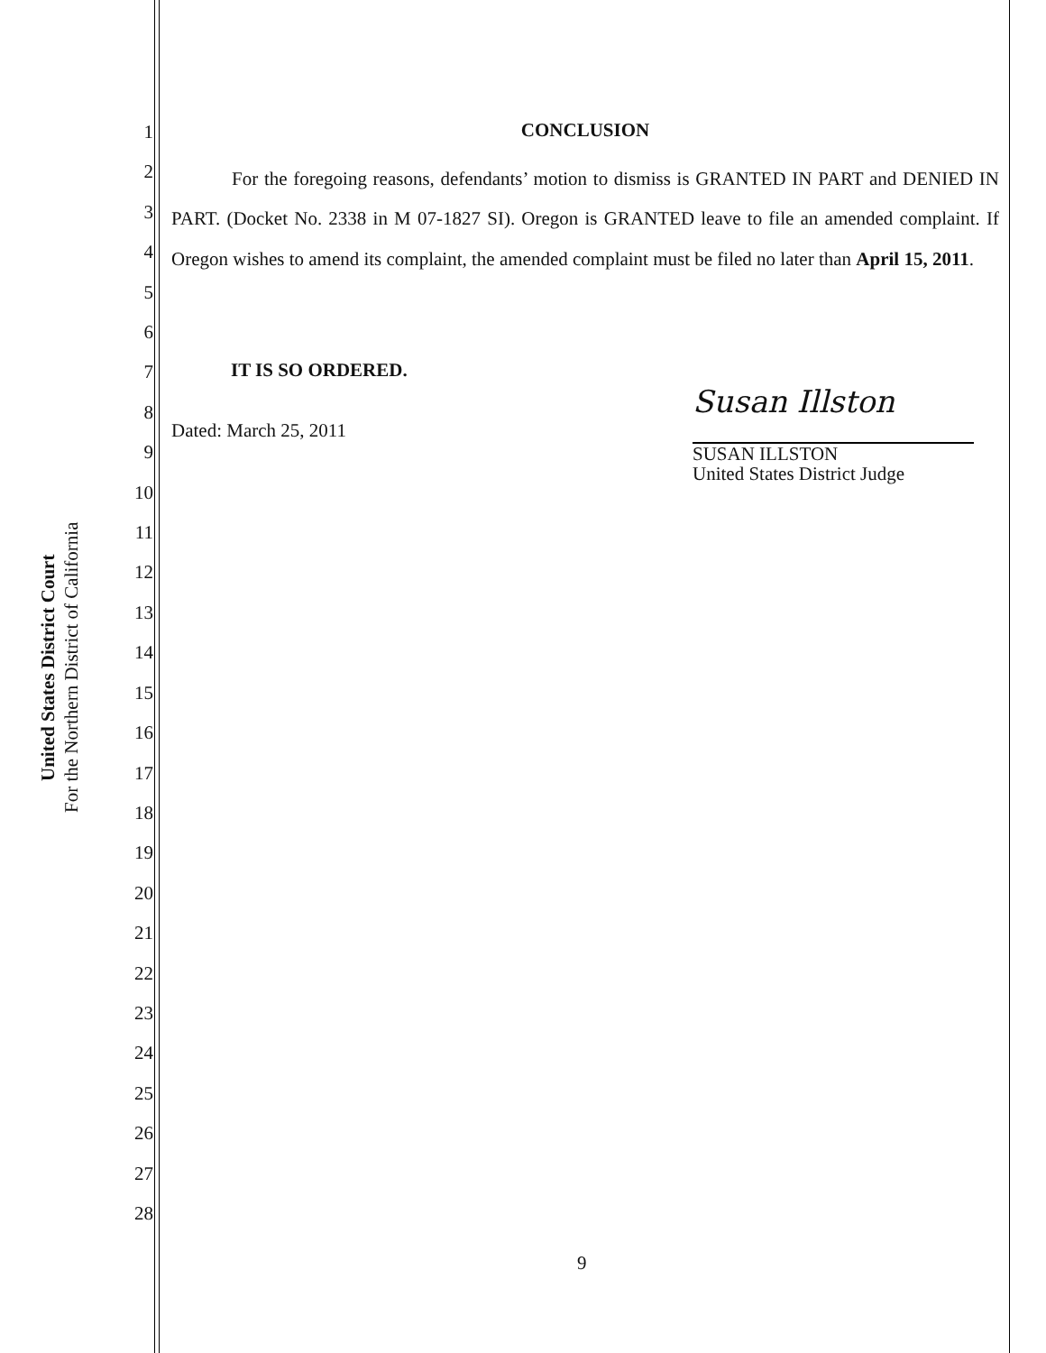United States District Court
For the Northern District of California
1
2
3
4
5
6
7
8
9
10
11
12
13
14
15
16
17
18
19
20
21
22
23
24
25
26
27
28
CONCLUSION
For the foregoing reasons, defendants’ motion to dismiss is GRANTED IN PART and DENIED IN PART. (Docket No. 2338 in M 07-1827 SI). Oregon is GRANTED leave to file an amended complaint. If Oregon wishes to amend its complaint, the amended complaint must be filed no later than April 15, 2011.
IT IS SO ORDERED.
Dated: March 25, 2011
Susan Illston
SUSAN ILLSTON
United States District Judge
9